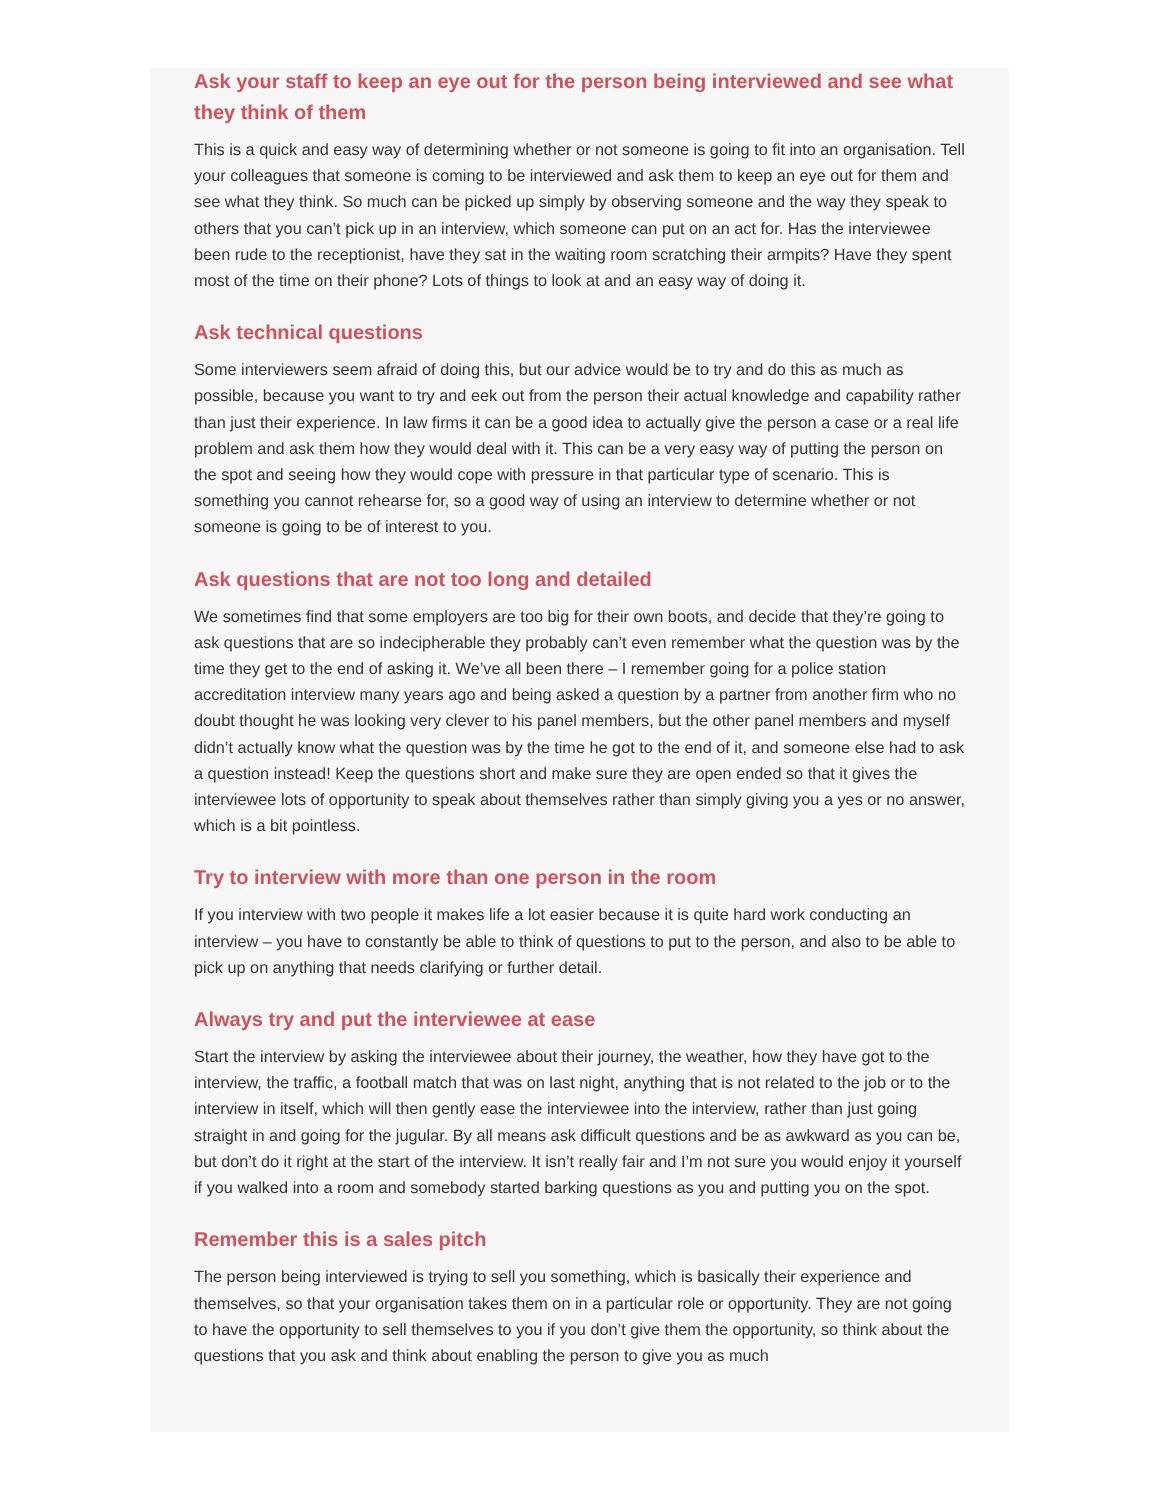Ask your staff to keep an eye out for the person being interviewed and see what they think of them
This is a quick and easy way of determining whether or not someone is going to fit into an organisation. Tell your colleagues that someone is coming to be interviewed and ask them to keep an eye out for them and see what they think. So much can be picked up simply by observing someone and the way they speak to others that you can’t pick up in an interview, which someone can put on an act for. Has the interviewee been rude to the receptionist, have they sat in the waiting room scratching their armpits? Have they spent most of the time on their phone? Lots of things to look at and an easy way of doing it.
Ask technical questions
Some interviewers seem afraid of doing this, but our advice would be to try and do this as much as possible, because you want to try and eek out from the person their actual knowledge and capability rather than just their experience. In law firms it can be a good idea to actually give the person a case or a real life problem and ask them how they would deal with it. This can be a very easy way of putting the person on the spot and seeing how they would cope with pressure in that particular type of scenario. This is something you cannot rehearse for, so a good way of using an interview to determine whether or not someone is going to be of interest to you.
Ask questions that are not too long and detailed
We sometimes find that some employers are too big for their own boots, and decide that they’re going to ask questions that are so indecipherable they probably can’t even remember what the question was by the time they get to the end of asking it. We’ve all been there – I remember going for a police station accreditation interview many years ago and being asked a question by a partner from another firm who no doubt thought he was looking very clever to his panel members, but the other panel members and myself didn’t actually know what the question was by the time he got to the end of it, and someone else had to ask a question instead! Keep the questions short and make sure they are open ended so that it gives the interviewee lots of opportunity to speak about themselves rather than simply giving you a yes or no answer, which is a bit pointless.
Try to interview with more than one person in the room
If you interview with two people it makes life a lot easier because it is quite hard work conducting an interview – you have to constantly be able to think of questions to put to the person, and also to be able to pick up on anything that needs clarifying or further detail.
Always try and put the interviewee at ease
Start the interview by asking the interviewee about their journey, the weather, how they have got to the interview, the traffic, a football match that was on last night, anything that is not related to the job or to the interview in itself, which will then gently ease the interviewee into the interview, rather than just going straight in and going for the jugular. By all means ask difficult questions and be as awkward as you can be, but don’t do it right at the start of the interview. It isn’t really fair and I’m not sure you would enjoy it yourself if you walked into a room and somebody started barking questions as you and putting you on the spot.
Remember this is a sales pitch
The person being interviewed is trying to sell you something, which is basically their experience and themselves, so that your organisation takes them on in a particular role or opportunity. They are not going to have the opportunity to sell themselves to you if you don’t give them the opportunity, so think about the questions that you ask and think about enabling the person to give you as much